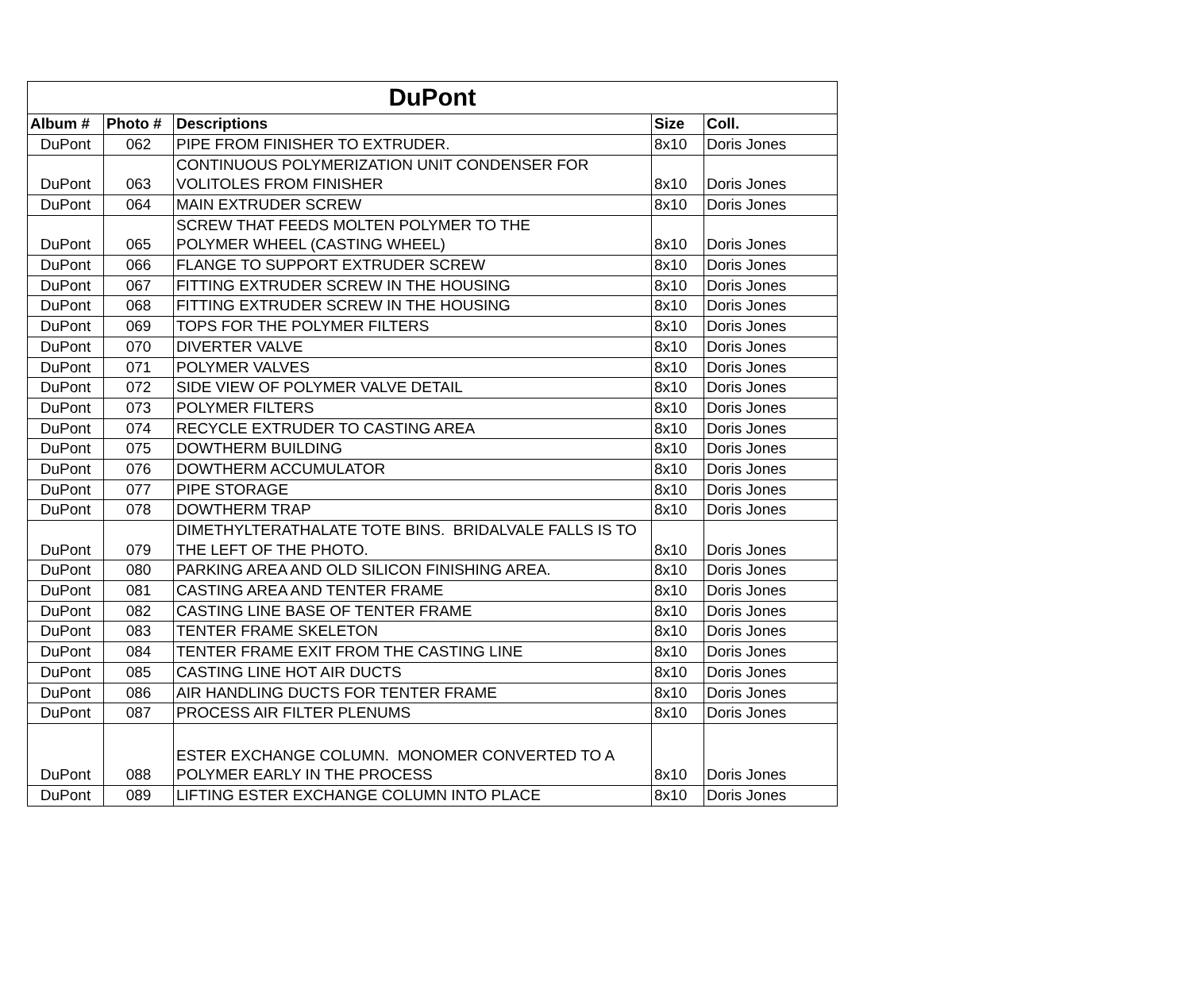| DuPont | | | | |
| Album # | Photo # | Descriptions | Size | Coll. |
| DuPont | 062 | PIPE FROM FINISHER TO EXTRUDER. | 8x10 | Doris Jones |
| DuPont | 063 | CONTINUOUS POLYMERIZATION UNIT CONDENSER FOR VOLITOLES FROM FINISHER | 8x10 | Doris Jones |
| DuPont | 064 | MAIN EXTRUDER SCREW | 8x10 | Doris Jones |
| DuPont | 065 | SCREW THAT FEEDS MOLTEN POLYMER TO THE POLYMER WHEEL (CASTING WHEEL) | 8x10 | Doris Jones |
| DuPont | 066 | FLANGE TO SUPPORT EXTRUDER SCREW | 8x10 | Doris Jones |
| DuPont | 067 | FITTING EXTRUDER SCREW IN THE HOUSING | 8x10 | Doris Jones |
| DuPont | 068 | FITTING EXTRUDER SCREW IN THE HOUSING | 8x10 | Doris Jones |
| DuPont | 069 | TOPS FOR THE POLYMER FILTERS | 8x10 | Doris Jones |
| DuPont | 070 | DIVERTER VALVE | 8x10 | Doris Jones |
| DuPont | 071 | POLYMER VALVES | 8x10 | Doris Jones |
| DuPont | 072 | SIDE VIEW OF POLYMER VALVE DETAIL | 8x10 | Doris Jones |
| DuPont | 073 | POLYMER FILTERS | 8x10 | Doris Jones |
| DuPont | 074 | RECYCLE EXTRUDER TO CASTING AREA | 8x10 | Doris Jones |
| DuPont | 075 | DOWTHERM BUILDING | 8x10 | Doris Jones |
| DuPont | 076 | DOWTHERM ACCUMULATOR | 8x10 | Doris Jones |
| DuPont | 077 | PIPE STORAGE | 8x10 | Doris Jones |
| DuPont | 078 | DOWTHERM TRAP | 8x10 | Doris Jones |
| DuPont | 079 | DIMETHYLTERATHALATE TOTE BINS. BRIDALVALE FALLS IS TO THE LEFT OF THE PHOTO. | 8x10 | Doris Jones |
| DuPont | 080 | PARKING AREA AND OLD SILICON FINISHING AREA. | 8x10 | Doris Jones |
| DuPont | 081 | CASTING AREA AND TENTER FRAME | 8x10 | Doris Jones |
| DuPont | 082 | CASTING LINE BASE OF TENTER FRAME | 8x10 | Doris Jones |
| DuPont | 083 | TENTER FRAME SKELETON | 8x10 | Doris Jones |
| DuPont | 084 | TENTER FRAME EXIT FROM THE CASTING LINE | 8x10 | Doris Jones |
| DuPont | 085 | CASTING LINE HOT AIR DUCTS | 8x10 | Doris Jones |
| DuPont | 086 | AIR HANDLING DUCTS FOR TENTER FRAME | 8x10 | Doris Jones |
| DuPont | 087 | PROCESS AIR FILTER PLENUMS | 8x10 | Doris Jones |
| DuPont | 088 | ESTER EXCHANGE COLUMN. MONOMER CONVERTED TO A POLYMER EARLY IN THE PROCESS | 8x10 | Doris Jones |
| DuPont | 089 | LIFTING ESTER EXCHANGE COLUMN INTO PLACE | 8x10 | Doris Jones |